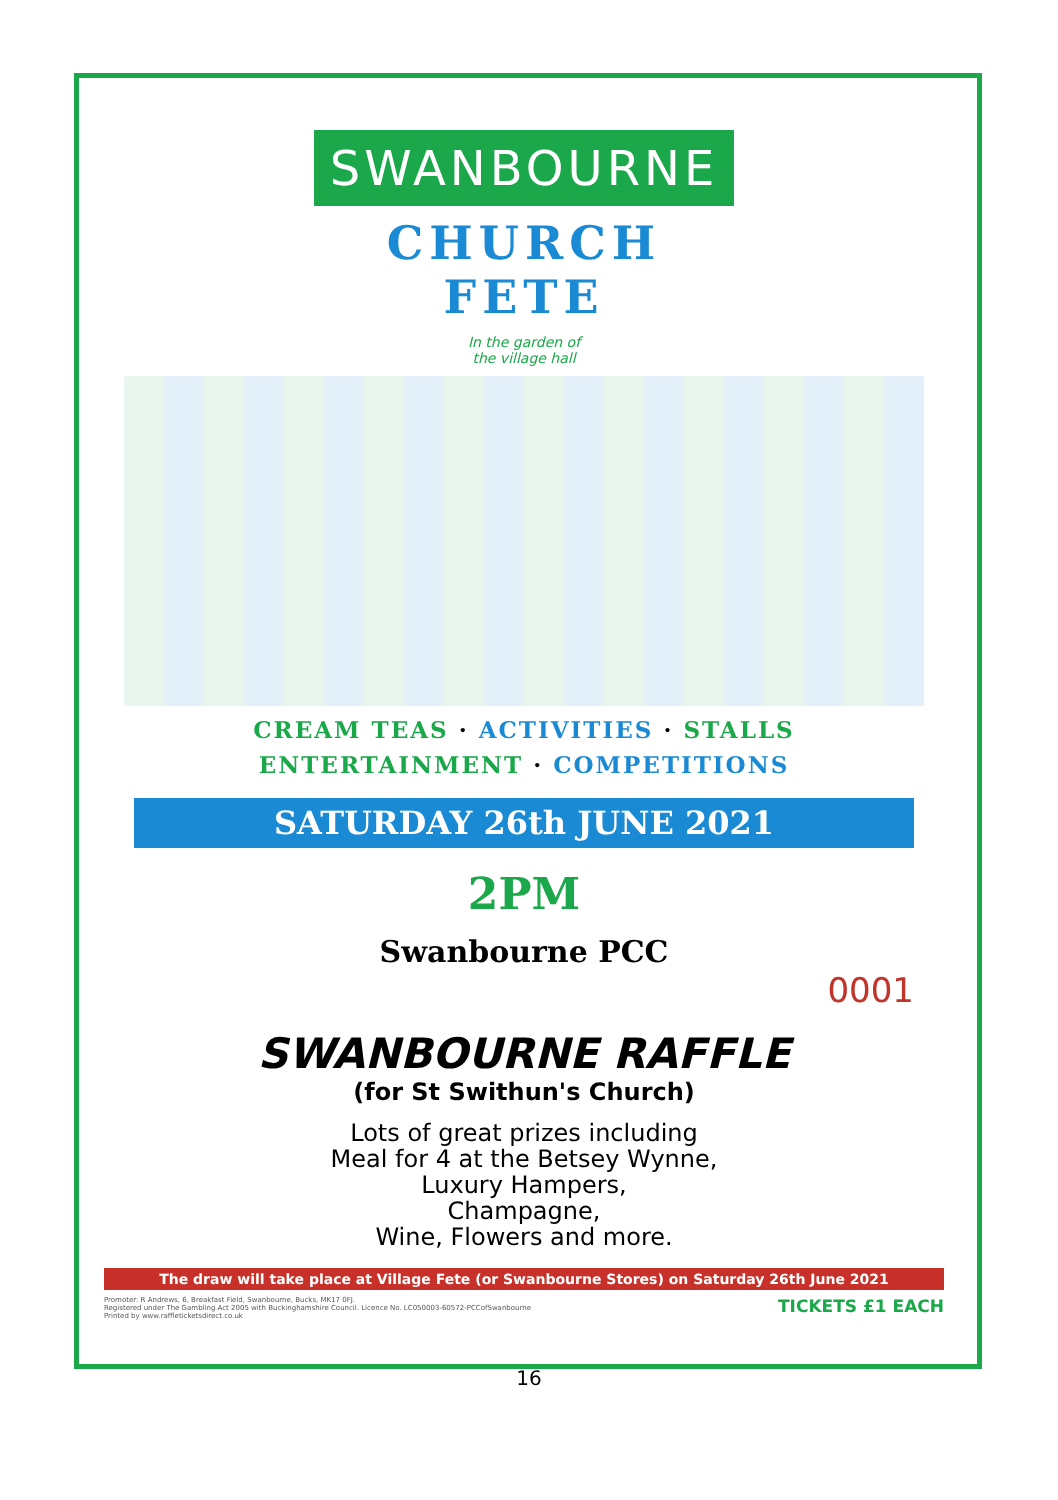SWANBOURNE
CHURCH
FETE
In the garden of
the village hall
CREAM TEAS · ACTIVITIES · STALLS
ENTERTAINMENT · COMPETITIONS
SATURDAY 26th JUNE 2021
2PM
Swanbourne PCC
0001
SWANBOURNE RAFFLE
(for St Swithun's Church)
Lots of great prizes including
Meal for 4 at the Betsey Wynne,
Luxury Hampers,
Champagne,
Wine, Flowers and more.
The draw will take place at Village Fete (or Swanbourne Stores) on Saturday 26th June 2021
Promoter: R Andrews, 6, Breakfast Field, Swanbourne, Bucks, MK17 0FJ.
Registered under The Gambling Act 2005 with Buckinghamshire Council. Licence No. LC050003-60572-PCCofSwanbourne
Printed by www.raffleticketsdirect.co.uk
TICKETS £1 EACH
16